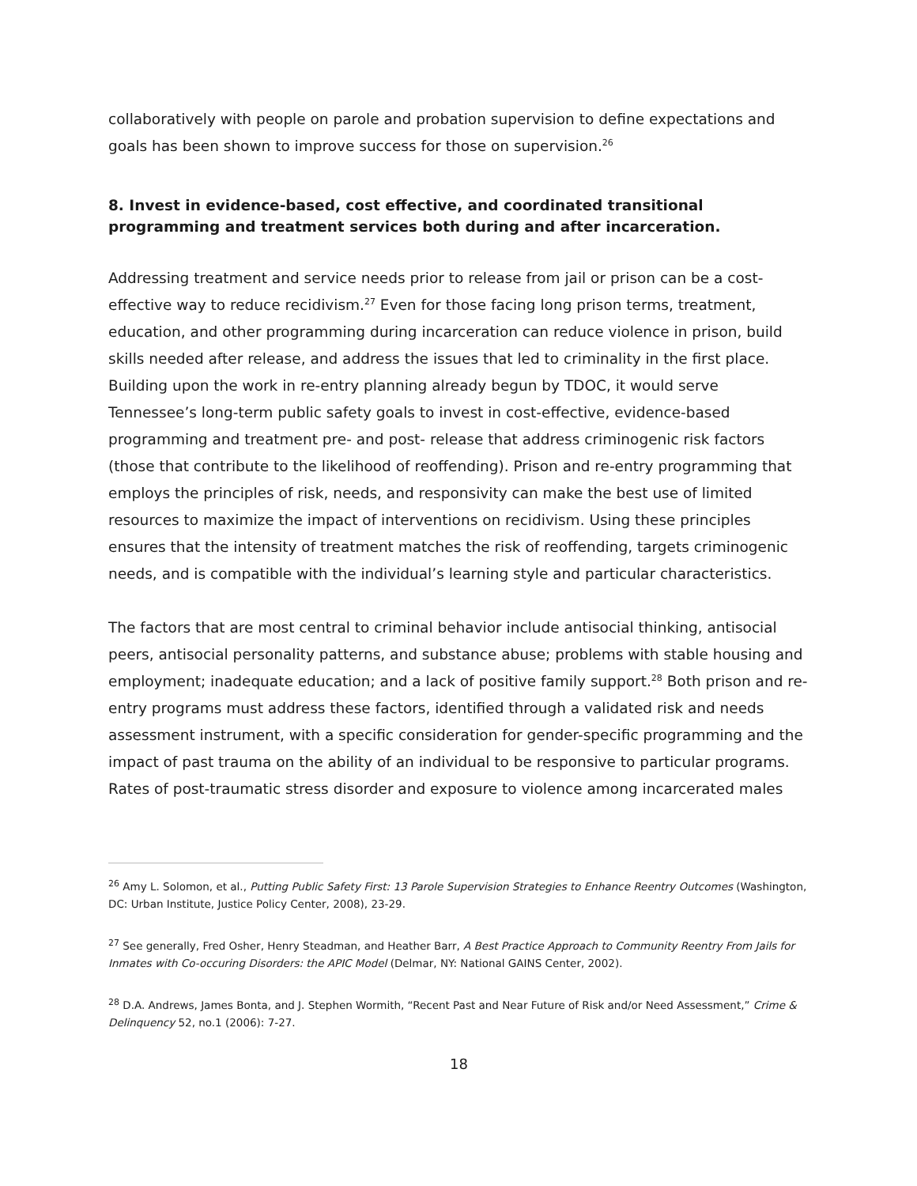collaboratively with people on parole and probation supervision to define expectations and goals has been shown to improve success for those on supervision.<sup>26</sup>
8. Invest in evidence-based, cost effective, and coordinated transitional programming and treatment services both during and after incarceration.
Addressing treatment and service needs prior to release from jail or prison can be a cost-effective way to reduce recidivism.<sup>27</sup> Even for those facing long prison terms, treatment, education, and other programming during incarceration can reduce violence in prison, build skills needed after release, and address the issues that led to criminality in the first place. Building upon the work in re-entry planning already begun by TDOC, it would serve Tennessee’s long-term public safety goals to invest in cost-effective, evidence-based programming and treatment pre- and post- release that address criminogenic risk factors (those that contribute to the likelihood of reoffending). Prison and re-entry programming that employs the principles of risk, needs, and responsivity can make the best use of limited resources to maximize the impact of interventions on recidivism. Using these principles ensures that the intensity of treatment matches the risk of reoffending, targets criminogenic needs, and is compatible with the individual’s learning style and particular characteristics.
The factors that are most central to criminal behavior include antisocial thinking, antisocial peers, antisocial personality patterns, and substance abuse; problems with stable housing and employment; inadequate education; and a lack of positive family support.<sup>28</sup> Both prison and re-entry programs must address these factors, identified through a validated risk and needs assessment instrument, with a specific consideration for gender-specific programming and the impact of past trauma on the ability of an individual to be responsive to particular programs. Rates of post-traumatic stress disorder and exposure to violence among incarcerated males
<sup>26</sup> Amy L. Solomon, et al., Putting Public Safety First: 13 Parole Supervision Strategies to Enhance Reentry Outcomes (Washington, DC: Urban Institute, Justice Policy Center, 2008), 23-29.
<sup>27</sup> See generally, Fred Osher, Henry Steadman, and Heather Barr, A Best Practice Approach to Community Reentry From Jails for Inmates with Co-occuring Disorders: the APIC Model (Delmar, NY: National GAINS Center, 2002).
<sup>28</sup> D.A. Andrews, James Bonta, and J. Stephen Wormith, “Recent Past and Near Future of Risk and/or Need Assessment,” Crime & Delinquency 52, no.1 (2006): 7-27.
18